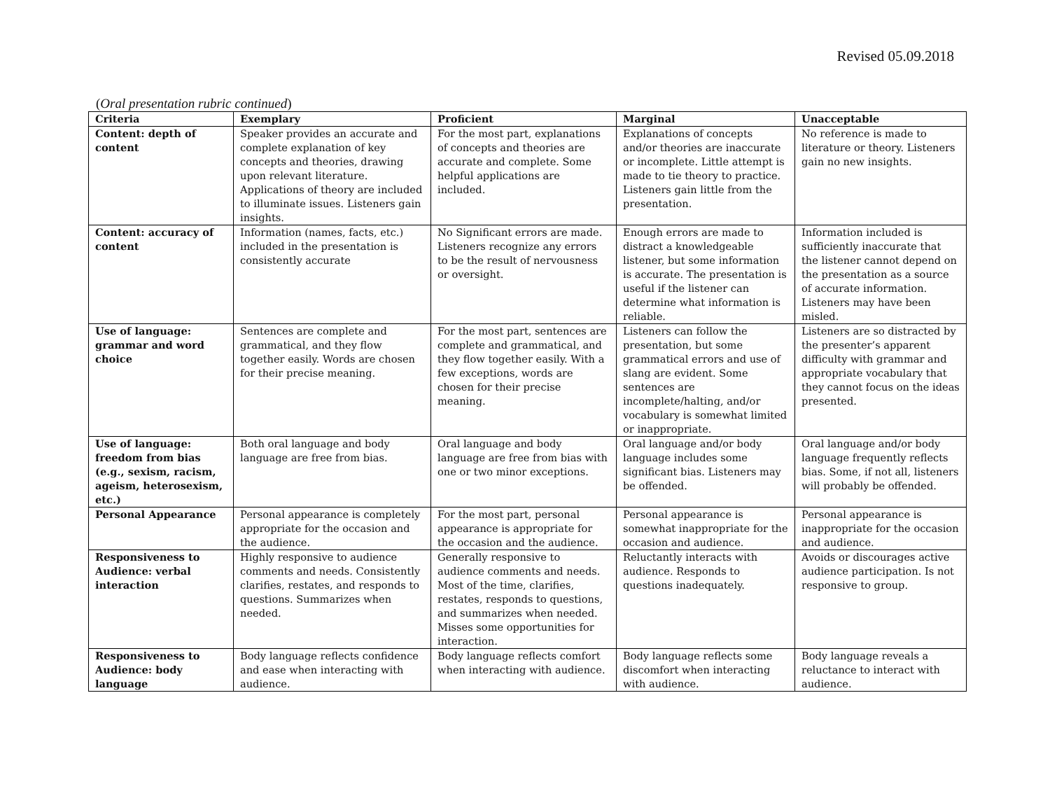Revised 05.09.2018
(Oral presentation rubric continued)
| Criteria | Exemplary | Proficient | Marginal | Unacceptable |
| --- | --- | --- | --- | --- |
| Content: depth of content | Speaker provides an accurate and complete explanation of key concepts and theories, drawing upon relevant literature. Applications of theory are included to illuminate issues. Listeners gain insights. | For the most part, explanations of concepts and theories are accurate and complete. Some helpful applications are included. | Explanations of concepts and/or theories are inaccurate or incomplete. Little attempt is made to tie theory to practice. Listeners gain little from the presentation. | No reference is made to literature or theory. Listeners gain no new insights. |
| Content: accuracy of content | Information (names, facts, etc.) included in the presentation is consistently accurate | No Significant errors are made. Listeners recognize any errors to be the result of nervousness or oversight. | Enough errors are made to distract a knowledgeable listener, but some information is accurate. The presentation is useful if the listener can determine what information is reliable. | Information included is sufficiently inaccurate that the listener cannot depend on the presentation as a source of accurate information. Listeners may have been misled. |
| Use of language: grammar and word choice | Sentences are complete and grammatical, and they flow together easily. Words are chosen for their precise meaning. | For the most part, sentences are complete and grammatical, and they flow together easily. With a few exceptions, words are chosen for their precise meaning. | Listeners can follow the presentation, but some grammatical errors and use of slang are evident. Some sentences are incomplete/halting, and/or vocabulary is somewhat limited or inappropriate. | Listeners are so distracted by the presenter’s apparent difficulty with grammar and appropriate vocabulary that they cannot focus on the ideas presented. |
| Use of language: freedom from bias (e.g., sexism, racism, ageism, heterosexism, etc.) | Both oral language and body language are free from bias. | Oral language and body language are free from bias with one or two minor exceptions. | Oral language and/or body language includes some significant bias. Listeners may be offended. | Oral language and/or body language frequently reflects bias. Some, if not all, listeners will probably be offended. |
| Personal Appearance | Personal appearance is completely appropriate for the occasion and the audience. | For the most part, personal appearance is appropriate for the occasion and the audience. | Personal appearance is somewhat inappropriate for the occasion and audience. | Personal appearance is inappropriate for the occasion and audience. |
| Responsiveness to Audience: verbal interaction | Highly responsive to audience comments and needs. Consistently clarifies, restates, and responds to questions. Summarizes when needed. | Generally responsive to audience comments and needs. Most of the time, clarifies, restates, responds to questions, and summarizes when needed. Misses some opportunities for interaction. | Reluctantly interacts with audience. Responds to questions inadequately. | Avoids or discourages active audience participation. Is not responsive to group. |
| Responsiveness to Audience: body language | Body language reflects confidence and ease when interacting with audience. | Body language reflects comfort when interacting with audience. | Body language reflects some discomfort when interacting with audience. | Body language reveals a reluctance to interact with audience. |